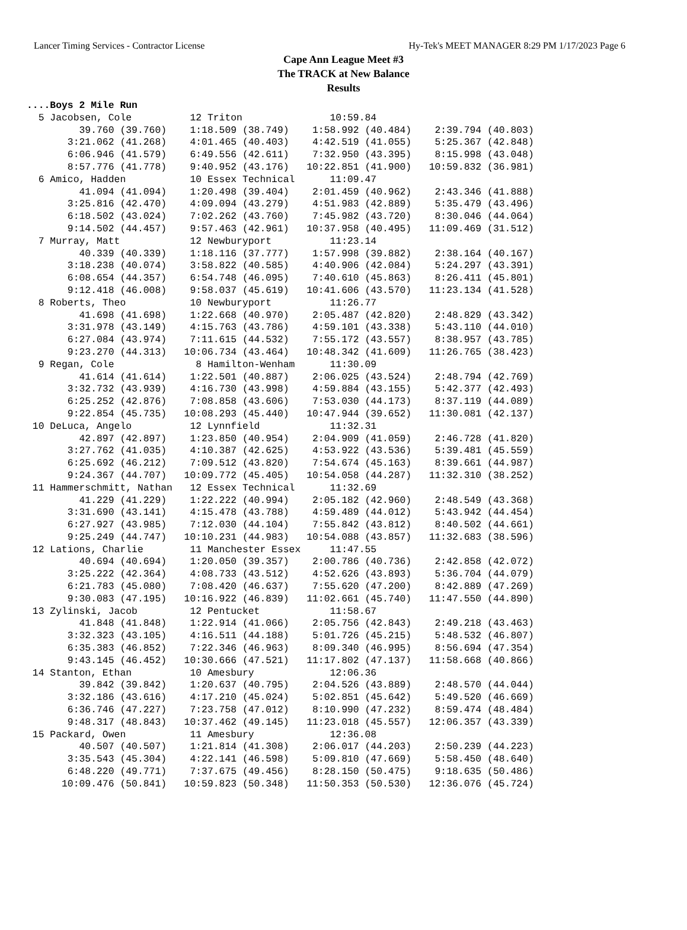Lancer Timing Services - Contractor License Hy-Tek's MEET MANAGER 8:29 PM 1/17/2023 Page 6
Cape Ann League Meet #3
The TRACK at New Balance
Results
....Boys 2 Mile Run
  5 Jacobsen, Cole          12 Triton               10:59.84                   
         39.760 (39.760)    1:18.509 (38.749)    1:58.992 (40.484)    2:39.794 (40.803)
       3:21.062 (41.268)    4:01.465 (40.403)    4:42.519 (41.055)    5:25.367 (42.848)
       6:06.946 (41.579)    6:49.556 (42.611)    7:32.950 (43.395)    8:15.998 (43.048)
       8:57.776 (41.778)    9:40.952 (43.176)   10:22.851 (41.900)   10:59.832 (36.981)
  6 Amico, Hadden           10 Essex Technical      11:09.47                   
         41.094 (41.094)    1:20.498 (39.404)    2:01.459 (40.962)    2:43.346 (41.888)
       3:25.816 (42.470)    4:09.094 (43.279)    4:51.983 (42.889)    5:35.479 (43.496)
       6:18.502 (43.024)    7:02.262 (43.760)    7:45.982 (43.720)    8:30.046 (44.064)
       9:14.502 (44.457)    9:57.463 (42.961)   10:37.958 (40.495)   11:09.469 (31.512)
  7 Murray, Matt            12 Newburyport          11:23.14                   
         40.339 (40.339)    1:18.116 (37.777)    1:57.998 (39.882)    2:38.164 (40.167)
       3:18.238 (40.074)    3:58.822 (40.585)    4:40.906 (42.084)    5:24.297 (43.391)
       6:08.654 (44.357)    6:54.748 (46.095)    7:40.610 (45.863)    8:26.411 (45.801)
       9:12.418 (46.008)    9:58.037 (45.619)   10:41.606 (43.570)   11:23.134 (41.528)
  8 Roberts, Theo           10 Newburyport          11:26.77                   
         41.698 (41.698)    1:22.668 (40.970)    2:05.487 (42.820)    2:48.829 (43.342)
       3:31.978 (43.149)    4:15.763 (43.786)    4:59.101 (43.338)    5:43.110 (44.010)
       6:27.084 (43.974)    7:11.615 (44.532)    7:55.172 (43.557)    8:38.957 (43.785)
       9:23.270 (44.313)   10:06.734 (43.464)   10:48.342 (41.609)   11:26.765 (38.423)
  9 Regan, Cole              8 Hamilton-Wenham      11:30.09                   
         41.614 (41.614)    1:22.501 (40.887)    2:06.025 (43.524)    2:48.794 (42.769)
       3:32.732 (43.939)    4:16.730 (43.998)    4:59.884 (43.155)    5:42.377 (42.493)
       6:25.252 (42.876)    7:08.858 (43.606)    7:53.030 (44.173)    8:37.119 (44.089)
       9:22.854 (45.735)   10:08.293 (45.440)   10:47.944 (39.652)   11:30.081 (42.137)
 10 DeLuca, Angelo          12 Lynnfield            11:32.31                   
         42.897 (42.897)    1:23.850 (40.954)    2:04.909 (41.059)    2:46.728 (41.820)
       3:27.762 (41.035)    4:10.387 (42.625)    4:53.922 (43.536)    5:39.481 (45.559)
       6:25.692 (46.212)    7:09.512 (43.820)    7:54.674 (45.163)    8:39.661 (44.987)
       9:24.367 (44.707)   10:09.772 (45.405)   10:54.058 (44.287)   11:32.310 (38.252)
 11 Hammerschmitt, Nathan   12 Essex Technical      11:32.69                   
         41.229 (41.229)    1:22.222 (40.994)    2:05.182 (42.960)    2:48.549 (43.368)
       3:31.690 (43.141)    4:15.478 (43.788)    4:59.489 (44.012)    5:43.942 (44.454)
       6:27.927 (43.985)    7:12.030 (44.104)    7:55.842 (43.812)    8:40.502 (44.661)
       9:25.249 (44.747)   10:10.231 (44.983)   10:54.088 (43.857)   11:32.683 (38.596)
 12 Lations, Charlie        11 Manchester Essex     11:47.55                   
         40.694 (40.694)    1:20.050 (39.357)    2:00.786 (40.736)    2:42.858 (42.072)
       3:25.222 (42.364)    4:08.733 (43.512)    4:52.626 (43.893)    5:36.704 (44.079)
       6:21.783 (45.080)    7:08.420 (46.637)    7:55.620 (47.200)    8:42.889 (47.269)
       9:30.083 (47.195)   10:16.922 (46.839)   11:02.661 (45.740)   11:47.550 (44.890)
 13 Zylinski, Jacob         12 Pentucket            11:58.67                   
         41.848 (41.848)    1:22.914 (41.066)    2:05.756 (42.843)    2:49.218 (43.463)
       3:32.323 (43.105)    4:16.511 (44.188)    5:01.726 (45.215)    5:48.532 (46.807)
       6:35.383 (46.852)    7:22.346 (46.963)    8:09.340 (46.995)    8:56.694 (47.354)
       9:43.145 (46.452)   10:30.666 (47.521)   11:17.802 (47.137)   11:58.668 (40.866)
 14 Stanton, Ethan          10 Amesbury             12:06.36                   
         39.842 (39.842)    1:20.637 (40.795)    2:04.526 (43.889)    2:48.570 (44.044)
       3:32.186 (43.616)    4:17.210 (45.024)    5:02.851 (45.642)    5:49.520 (46.669)
       6:36.746 (47.227)    7:23.758 (47.012)    8:10.990 (47.232)    8:59.474 (48.484)
       9:48.317 (48.843)   10:37.462 (49.145)   11:23.018 (45.557)   12:06.357 (43.339)
 15 Packard, Owen           11 Amesbury             12:36.08                   
         40.507 (40.507)    1:21.814 (41.308)    2:06.017 (44.203)    2:50.239 (44.223)
       3:35.543 (45.304)    4:22.141 (46.598)    5:09.810 (47.669)    5:58.450 (48.640)
       6:48.220 (49.771)    7:37.675 (49.456)    8:28.150 (50.475)    9:18.635 (50.486)
      10:09.476 (50.841)   10:59.823 (50.348)   11:50.353 (50.530)   12:36.076 (45.724)